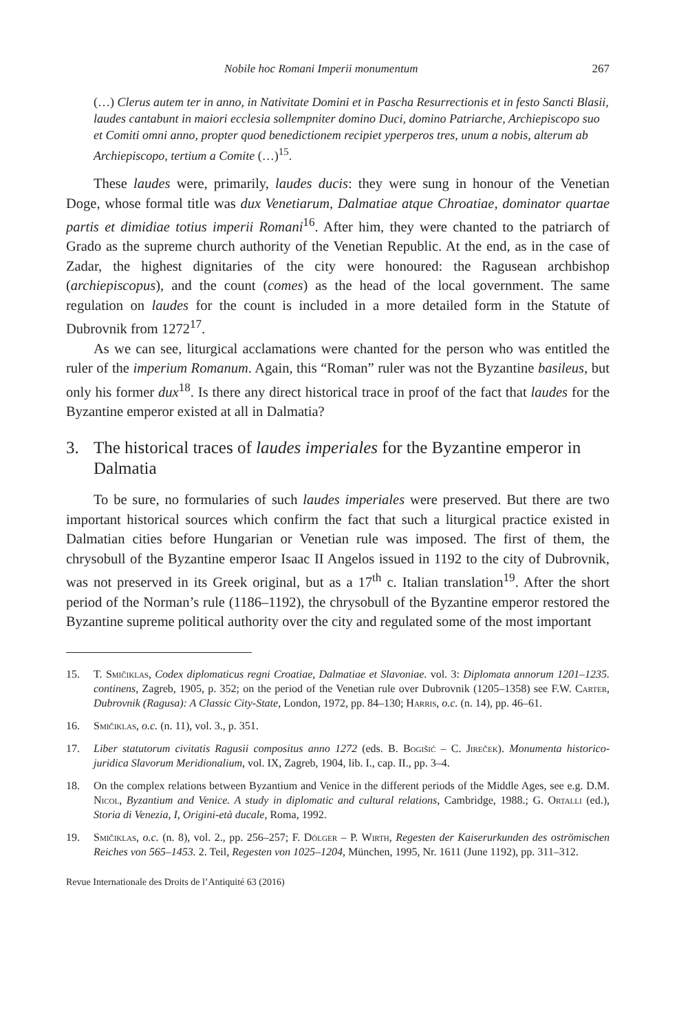Nobile hoc Romani Imperii monumentum 267
(…) Clerus autem ter in anno, in Nativitate Domini et in Pascha Resurrectionis et in festo Sancti Blasii, laudes cantabunt in maiori ecclesia sollempniter domino Duci, domino Patriarche, Archiepiscopo suo et Comiti omni anno, propter quod benedictionem recipiet yperperos tres, unum a nobis, alterum ab Archiepiscopo, tertium a Comite (…)<sup>15</sup>.
These laudes were, primarily, laudes ducis: they were sung in honour of the Venetian Doge, whose formal title was dux Venetiarum, Dalmatiae atque Chroatiae, dominator quartae partis et dimidiae totius imperii Romani<sup>16</sup>. After him, they were chanted to the patriarch of Grado as the supreme church authority of the Venetian Republic. At the end, as in the case of Zadar, the highest dignitaries of the city were honoured: the Ragusean archbishop (archiepiscopus), and the count (comes) as the head of the local government. The same regulation on laudes for the count is included in a more detailed form in the Statute of Dubrovnik from 1272<sup>17</sup>.
As we can see, liturgical acclamations were chanted for the person who was entitled the ruler of the imperium Romanum. Again, this “Roman” ruler was not the Byzantine basileus, but only his former dux<sup>18</sup>. Is there any direct historical trace in proof of the fact that laudes for the Byzantine emperor existed at all in Dalmatia?
3. The historical traces of laudes imperiales for the Byzantine emperor in Dalmatia
To be sure, no formularies of such laudes imperiales were preserved. But there are two important historical sources which confirm the fact that such a liturgical practice existed in Dalmatian cities before Hungarian or Venetian rule was imposed. The first of them, the chrysobull of the Byzantine emperor Isaac II Angelos issued in 1192 to the city of Dubrovnik, was not preserved in its Greek original, but as a 17<sup>th</sup> c. Italian translation<sup>19</sup>. After the short period of the Norman’s rule (1186–1192), the chrysobull of the Byzantine emperor restored the Byzantine supreme political authority over the city and regulated some of the most important
15. T. Smičiklas, Codex diplomaticus regni Croatiae, Dalmatiae et Slavoniae. vol. 3: Diplomata annorum 1201–1235. continens, Zagreb, 1905, p. 352; on the period of the Venetian rule over Dubrovnik (1205–1358) see F.W. Carter, Dubrovnik (Ragusa): A Classic City-State, London, 1972, pp. 84–130; Harris, o.c. (n. 14), pp. 46–61.
16. Smičiklas, o.c. (n. 11), vol. 3., p. 351.
17. Liber statutorum civitatis Ragusii compositus anno 1272 (eds. B. Bogišić – C. Jireček). Monumenta historico-juridica Slavorum Meridionalium, vol. IX, Zagreb, 1904, lib. I., cap. II., pp. 3–4.
18. On the complex relations between Byzantium and Venice in the different periods of the Middle Ages, see e.g. D.M. Nicol, Byzantium and Venice. A study in diplomatic and cultural relations, Cambridge, 1988.; G. Ortalli (ed.), Storia di Venezia, I, Origini-età ducale, Roma, 1992.
19. Smičiklas, o.c. (n. 8), vol. 2., pp. 256–257; F. Dölger – P. Wirth, Regesten der Kaiserurkunden des oströmischen Reiches von 565–1453. 2. Teil, Regesten von 1025–1204, München, 1995, Nr. 1611 (June 1192), pp. 311–312.
Revue Internationale des Droits de l’Antiquité 63 (2016)